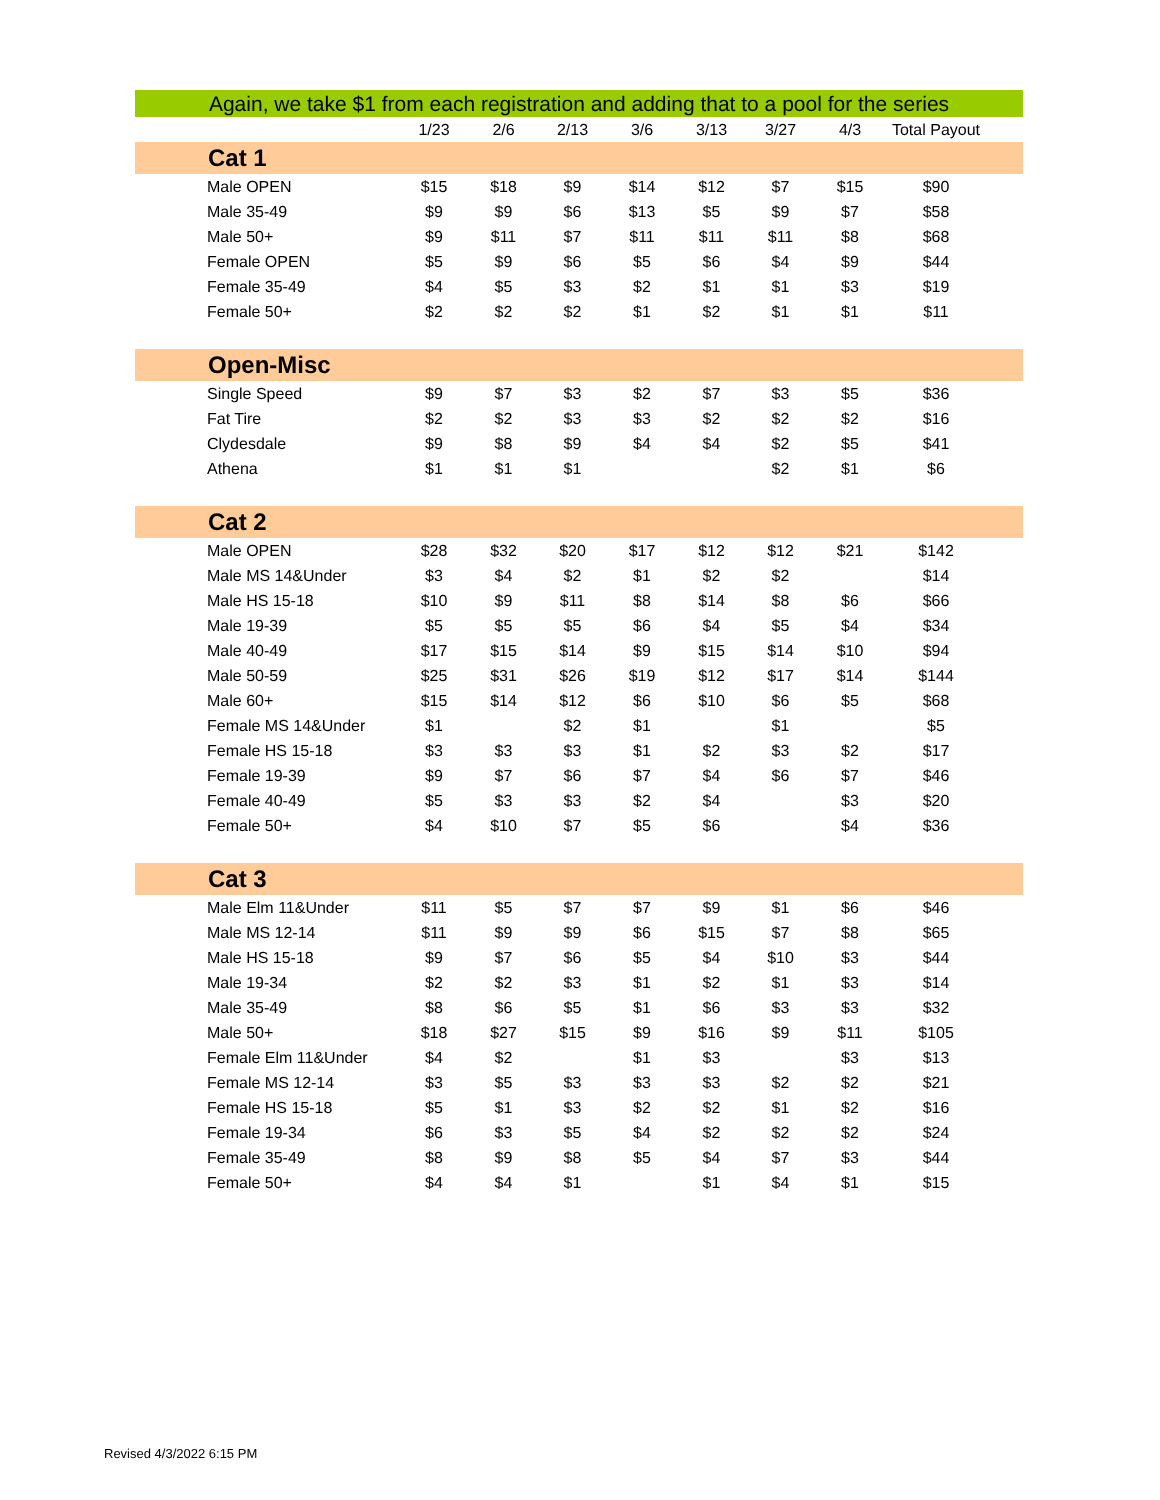| Again, we take $1 from each registration and adding that to a pool for the series | | | | | | | | | |
| | 1/23 | 2/6 | 2/13 | 3/6 | 3/13 | 3/27 | 4/3 | Total Payout | |
| Cat 1 | | | | | | | | | |
| Male OPEN | $15 | $18 | $9 | $14 | $12 | $7 | $15 | $90 | |
| Male 35-49 | $9 | $9 | $6 | $13 | $5 | $9 | $7 | $58 | |
| Male 50+ | $9 | $11 | $7 | $11 | $11 | $11 | $8 | $68 | |
| Female OPEN | $5 | $9 | $6 | $5 | $6 | $4 | $9 | $44 | |
| Female 35-49 | $4 | $5 | $3 | $2 | $1 | $1 | $3 | $19 | |
| Female 50+ | $2 | $2 | $2 | $1 | $2 | $1 | $1 | $11 | |
| Open-Misc | | | | | | | | | |
| Single Speed | $9 | $7 | $3 | $2 | $7 | $3 | $5 | $36 | |
| Fat Tire | $2 | $2 | $3 | $3 | $2 | $2 | $2 | $16 | |
| Clydesdale | $9 | $8 | $9 | $4 | $4 | $2 | $5 | $41 | |
| Athena | $1 | $1 | $1 | | | $2 | $1 | $6 | |
| Cat 2 | | | | | | | | | |
| Male OPEN | $28 | $32 | $20 | $17 | $12 | $12 | $21 | $142 | |
| Male MS 14&Under | $3 | $4 | $2 | $1 | $2 | $2 | | $14 | |
| Male HS 15-18 | $10 | $9 | $11 | $8 | $14 | $8 | $6 | $66 | |
| Male 19-39 | $5 | $5 | $5 | $6 | $4 | $5 | $4 | $34 | |
| Male 40-49 | $17 | $15 | $14 | $9 | $15 | $14 | $10 | $94 | |
| Male 50-59 | $25 | $31 | $26 | $19 | $12 | $17 | $14 | $144 | |
| Male 60+ | $15 | $14 | $12 | $6 | $10 | $6 | $5 | $68 | |
| Female MS 14&Under | $1 | | $2 | $1 | | $1 | | $5 | |
| Female HS 15-18 | $3 | $3 | $3 | $1 | $2 | $3 | $2 | $17 | |
| Female 19-39 | $9 | $7 | $6 | $7 | $4 | $6 | $7 | $46 | |
| Female 40-49 | $5 | $3 | $3 | $2 | $4 | | $3 | $20 | |
| Female 50+ | $4 | $10 | $7 | $5 | $6 | | $4 | $36 | |
| Cat 3 | | | | | | | | | |
| Male Elm 11&Under | $11 | $5 | $7 | $7 | $9 | $1 | $6 | $46 | |
| Male MS 12-14 | $11 | $9 | $9 | $6 | $15 | $7 | $8 | $65 | |
| Male HS 15-18 | $9 | $7 | $6 | $5 | $4 | $10 | $3 | $44 | |
| Male 19-34 | $2 | $2 | $3 | $1 | $2 | $1 | $3 | $14 | |
| Male 35-49 | $8 | $6 | $5 | $1 | $6 | $3 | $3 | $32 | |
| Male 50+ | $18 | $27 | $15 | $9 | $16 | $9 | $11 | $105 | |
| Female Elm 11&Under | $4 | $2 | | $1 | $3 | | $3 | $13 | |
| Female MS 12-14 | $3 | $5 | $3 | $3 | $3 | $2 | $2 | $21 | |
| Female HS 15-18 | $5 | $1 | $3 | $2 | $2 | $1 | $2 | $16 | |
| Female 19-34 | $6 | $3 | $5 | $4 | $2 | $2 | $2 | $24 | |
| Female 35-49 | $8 | $9 | $8 | $5 | $4 | $7 | $3 | $44 | |
| Female 50+ | $4 | $4 | $1 | | $1 | $4 | $1 | $15 | |
Revised 4/3/2022 6:15 PM